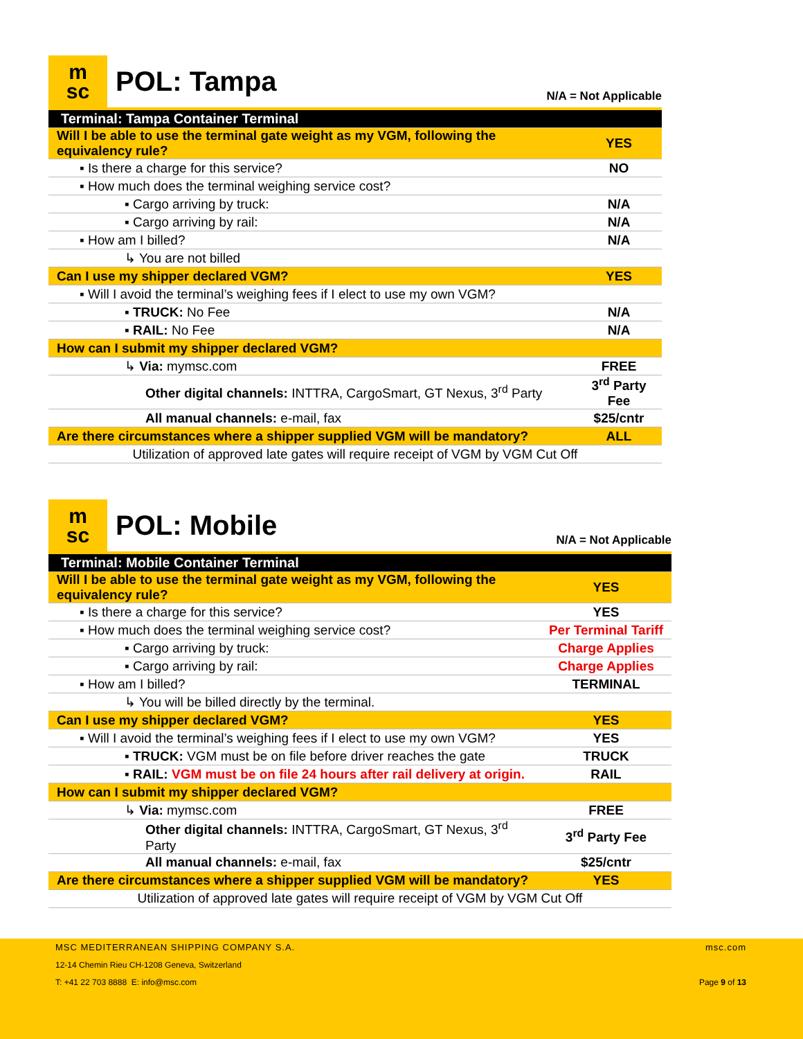m
sc
POL: Tampa
N/A = Not Applicable
| Terminal: Tampa Container Terminal | |
| Will I be able to use the terminal gate weight as my VGM, following the equivalency rule? | YES |
| ▪ Is there a charge for this service? | NO |
| ▪ How much does the terminal weighing service cost? | |
| ▪ Cargo arriving by truck: | N/A |
| ▪ Cargo arriving by rail: | N/A |
| ▪ How am I billed? | N/A |
| ↳ You are not billed | |
| Can I use my shipper declared VGM? | YES |
| ▪ Will I avoid the terminal’s weighing fees if I elect to use my own VGM? | |
| ▪ TRUCK: No Fee | N/A |
| ▪ RAIL: No Fee | N/A |
| How can I submit my shipper declared VGM? | |
| ↳ Via: mymsc.com | FREE |
| Other digital channels: INTTRA, CargoSmart, GT Nexus, 3<sup>rd</sup> Party | 3<sup>rd</sup> Party Fee |
| All manual channels: e-mail, fax | $25/cntr |
| Are there circumstances where a shipper supplied VGM will be mandatory? | ALL |
| Utilization of approved late gates will require receipt of VGM by VGM Cut Off | |
m
sc
POL: Mobile
N/A = Not Applicable
| Terminal: Mobile Container Terminal | |
| Will I be able to use the terminal gate weight as my VGM, following the equivalency rule? | YES |
| ▪ Is there a charge for this service? | YES |
| ▪ How much does the terminal weighing service cost? | Per Terminal Tariff |
| ▪ Cargo arriving by truck: | Charge Applies |
| ▪ Cargo arriving by rail: | Charge Applies |
| ▪ How am I billed? | TERMINAL |
| ↳ You will be billed directly by the terminal. | |
| Can I use my shipper declared VGM? | YES |
| ▪ Will I avoid the terminal’s weighing fees if I elect to use my own VGM? | YES |
| ▪ TRUCK: VGM must be on file before driver reaches the gate | TRUCK |
| ▪ RAIL: VGM must be on file 24 hours after rail delivery at origin. | RAIL |
| How can I submit my shipper declared VGM? | |
| ↳ Via: mymsc.com | FREE |
| Other digital channels: INTTRA, CargoSmart, GT Nexus, 3<sup>rd</sup> Party | 3<sup>rd</sup> Party Fee |
| All manual channels: e-mail, fax | $25/cntr |
| Are there circumstances where a shipper supplied VGM will be mandatory? | YES |
| Utilization of approved late gates will require receipt of VGM by VGM Cut Off | |
MSC MEDITERRANEAN SHIPPING COMPANY S.A.
12-14 Chemin Rieu CH-1208 Geneva, Switzerland
T: +41 22 703 8888 E: info@msc.com
msc.com
Page 9 of 13